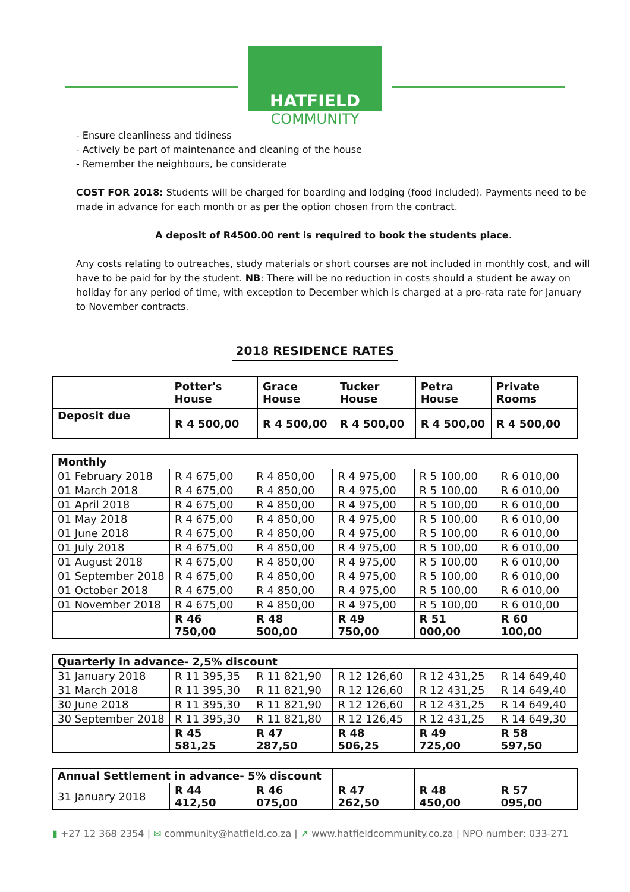HATFIELD
COMMUNITY
- Ensure cleanliness and tidiness
- Actively be part of maintenance and cleaning of the house
- Remember the neighbours, be considerate
COST FOR 2018: Students will be charged for boarding and lodging (food included). Payments need to be made in advance for each month or as per the option chosen from the contract.
A deposit of R4500.00 rent is required to book the students place.
Any costs relating to outreaches, study materials or short courses are not included in monthly cost, and will have to be paid for by the student. NB: There will be no reduction in costs should a student be away on holiday for any period of time, with exception to December which is charged at a pro-rata rate for January to November contracts.
2018 RESIDENCE RATES
| | Potter's House | Grace House | Tucker House | Petra House | Private Rooms |
| --- | --- | --- | --- | --- | --- |
| Deposit due | R 4 500,00 | R 4 500,00 | R 4 500,00 | R 4 500,00 | R 4 500,00 |
| Monthly | | | | | |
| --- | --- | --- | --- | --- | --- |
| 01 February 2018 | R 4 675,00 | R 4 850,00 | R 4 975,00 | R 5 100,00 | R 6 010,00 |
| 01 March 2018 | R 4 675,00 | R 4 850,00 | R 4 975,00 | R 5 100,00 | R 6 010,00 |
| 01 April 2018 | R 4 675,00 | R 4 850,00 | R 4 975,00 | R 5 100,00 | R 6 010,00 |
| 01 May 2018 | R 4 675,00 | R 4 850,00 | R 4 975,00 | R 5 100,00 | R 6 010,00 |
| 01 June 2018 | R 4 675,00 | R 4 850,00 | R 4 975,00 | R 5 100,00 | R 6 010,00 |
| 01 July 2018 | R 4 675,00 | R 4 850,00 | R 4 975,00 | R 5 100,00 | R 6 010,00 |
| 01 August 2018 | R 4 675,00 | R 4 850,00 | R 4 975,00 | R 5 100,00 | R 6 010,00 |
| 01 September 2018 | R 4 675,00 | R 4 850,00 | R 4 975,00 | R 5 100,00 | R 6 010,00 |
| 01 October 2018 | R 4 675,00 | R 4 850,00 | R 4 975,00 | R 5 100,00 | R 6 010,00 |
| 01 November 2018 | R 4 675,00 | R 4 850,00 | R 4 975,00 | R 5 100,00 | R 6 010,00 |
| | R 46 750,00 | R 48 500,00 | R 49 750,00 | R 51 000,00 | R 60 100,00 |
| Quarterly in advance- 2,5% discount | | | | | |
| --- | --- | --- | --- | --- | --- |
| 31 January 2018 | R 11 395,35 | R 11 821,90 | R 12 126,60 | R 12 431,25 | R 14 649,40 |
| 31 March 2018 | R 11 395,30 | R 11 821,90 | R 12 126,60 | R 12 431,25 | R 14 649,40 |
| 30 June 2018 | R 11 395,30 | R 11 821,90 | R 12 126,60 | R 12 431,25 | R 14 649,40 |
| 30 September 2018 | R 11 395,30 | R 11 821,80 | R 12 126,45 | R 12 431,25 | R 14 649,30 |
| | R 45 581,25 | R 47 287,50 | R 48 506,25 | R 49 725,00 | R 58 597,50 |
| Annual Settlement in advance- 5% discount | | | | | |
| 31 January 2018 | R 44 412,50 | R 46 075,00 | R 47 262,50 | R 48 450,00 | R 57 095,00 |
▮ +27 12 368 2354 | ✉ community@hatfield.co.za | ➚ www.hatfieldcommunity.co.za | NPO number: 033-271